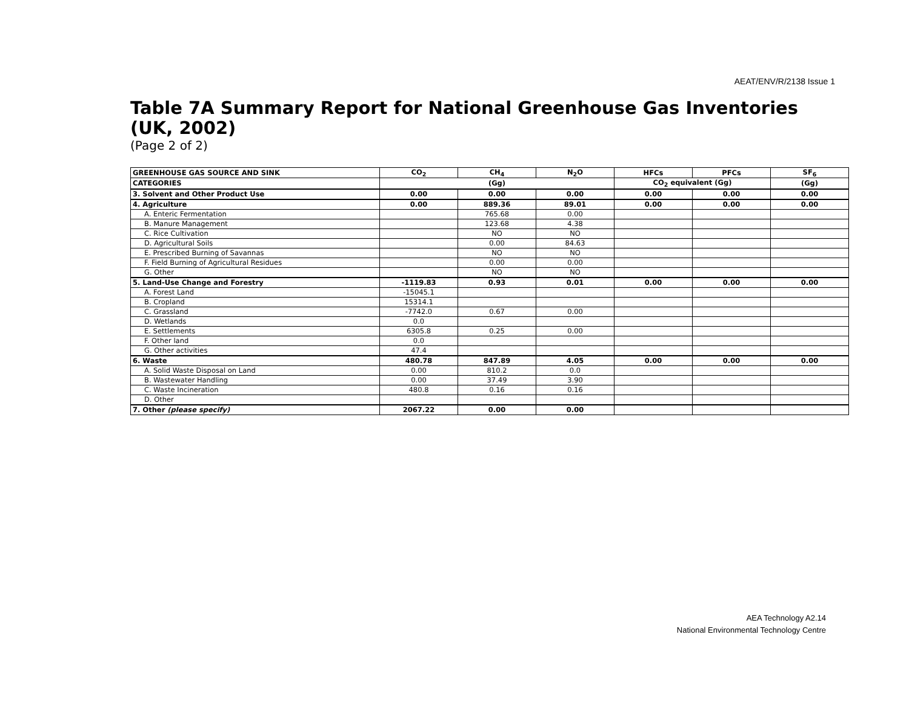AEAT/ENV/R/2138 Issue 1
Table 7A Summary Report for National Greenhouse Gas Inventories (UK, 2002)
(Page 2 of 2)
| GREENHOUSE GAS SOURCE AND SINK | CO<sub>2</sub> | CH<sub>4</sub> | N<sub>2</sub>O | HFCs | PFCs | SF<sub>6</sub> |
| --- | --- | --- | --- | --- | --- | --- |
| CATEGORIES | (Gg) | | | CO<sub>2</sub> equivalent (Gg) | | (Gg) |
| 3. Solvent and Other Product Use | 0.00 | 0.00 | 0.00 | 0.00 | 0.00 | 0.00 |
| 4. Agriculture | 0.00 | 889.36 | 89.01 | 0.00 | 0.00 | 0.00 |
| A. Enteric Fermentation | | 765.68 | 0.00 | | | |
| B. Manure Management | | 123.68 | 4.38 | | | |
| C. Rice Cultivation | | NO | NO | | | |
| D. Agricultural Soils | | 0.00 | 84.63 | | | |
| E. Prescribed Burning of Savannas | | NO | NO | | | |
| F. Field Burning of Agricultural Residues | | 0.00 | 0.00 | | | |
| G. Other | | NO | NO | | | |
| 5. Land-Use Change and Forestry | -1119.83 | 0.93 | 0.01 | 0.00 | 0.00 | 0.00 |
| A. Forest Land | -15045.1 | | | | | |
| B. Cropland | 15314.1 | | | | | |
| C. Grassland | -7742.0 | 0.67 | 0.00 | | | |
| D. Wetlands | 0.0 | | | | | |
| E. Settlements | 6305.8 | 0.25 | 0.00 | | | |
| F. Other land | 0.0 | | | | | |
| G. Other activities | 47.4 | | | | | |
| 6. Waste | 480.78 | 847.89 | 4.05 | 0.00 | 0.00 | 0.00 |
| A. Solid Waste Disposal on Land | 0.00 | 810.2 | 0.0 | | | |
| B. Wastewater Handling | 0.00 | 37.49 | 3.90 | | | |
| C. Waste Incineration | 480.8 | 0.16 | 0.16 | | | |
| D. Other | | | | | | |
| 7. Other (please specify) | 2067.22 | 0.00 | 0.00 | | | |
AEA Technology A2.14
National Environmental Technology Centre